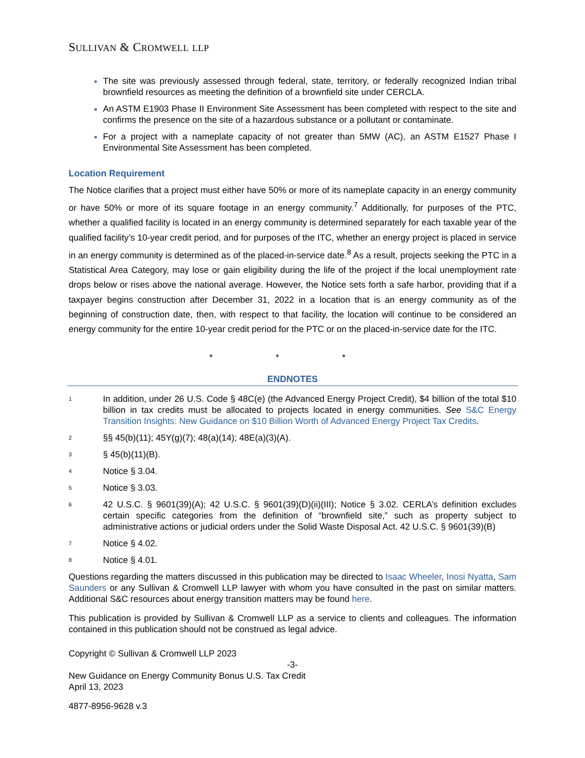SULLIVAN & CROMWELL LLP
The site was previously assessed through federal, state, territory, or federally recognized Indian tribal brownfield resources as meeting the definition of a brownfield site under CERCLA.
An ASTM E1903 Phase II Environment Site Assessment has been completed with respect to the site and confirms the presence on the site of a hazardous substance or a pollutant or contaminate.
For a project with a nameplate capacity of not greater than 5MW (AC), an ASTM E1527 Phase I Environmental Site Assessment has been completed.
Location Requirement
The Notice clarifies that a project must either have 50% or more of its nameplate capacity in an energy community or have 50% or more of its square footage in an energy community.<sup>7</sup> Additionally, for purposes of the PTC, whether a qualified facility is located in an energy community is determined separately for each taxable year of the qualified facility’s 10-year credit period, and for purposes of the ITC, whether an energy project is placed in service in an energy community is determined as of the placed-in-service date.<sup>8</sup> As a result, projects seeking the PTC in a Statistical Area Category, may lose or gain eligibility during the life of the project if the local unemployment rate drops below or rises above the national average. However, the Notice sets forth a safe harbor, providing that if a taxpayer begins construction after December 31, 2022 in a location that is an energy community as of the beginning of construction date, then, with respect to that facility, the location will continue to be considered an energy community for the entire 10-year credit period for the PTC or on the placed-in-service date for the ITC.
* * *
ENDNOTES
1
In addition, under 26 U.S. Code § 48C(e) (the Advanced Energy Project Credit), $4 billion of the total $10 billion in tax credits must be allocated to projects located in energy communities. See S&C Energy Transition Insights: New Guidance on $10 Billion Worth of Advanced Energy Project Tax Credits.
2
§§ 45(b)(11); 45Y(g)(7); 48(a)(14); 48E(a)(3)(A).
3
§ 45(b)(11)(B).
4
Notice § 3.04.
5
Notice § 3.03.
6
42 U.S.C. § 9601(39)(A); 42 U.S.C. § 9601(39)(D)(ii)(III); Notice § 3.02. CERLA’s definition excludes certain specific categories from the definition of “brownfield site,” such as property subject to administrative actions or judicial orders under the Solid Waste Disposal Act. 42 U.S.C. § 9601(39)(B)
7
Notice § 4.02.
8
Notice § 4.01.
Questions regarding the matters discussed in this publication may be directed to Isaac Wheeler, Inosi Nyatta, Sam Saunders or any Sullivan & Cromwell LLP lawyer with whom you have consulted in the past on similar matters. Additional S&C resources about energy transition matters may be found here.
This publication is provided by Sullivan & Cromwell LLP as a service to clients and colleagues. The information contained in this publication should not be construed as legal advice.
Copyright © Sullivan & Cromwell LLP 2023
-3-
New Guidance on Energy Community Bonus U.S. Tax Credit
April 13, 2023
4877-8956-9628 v.3